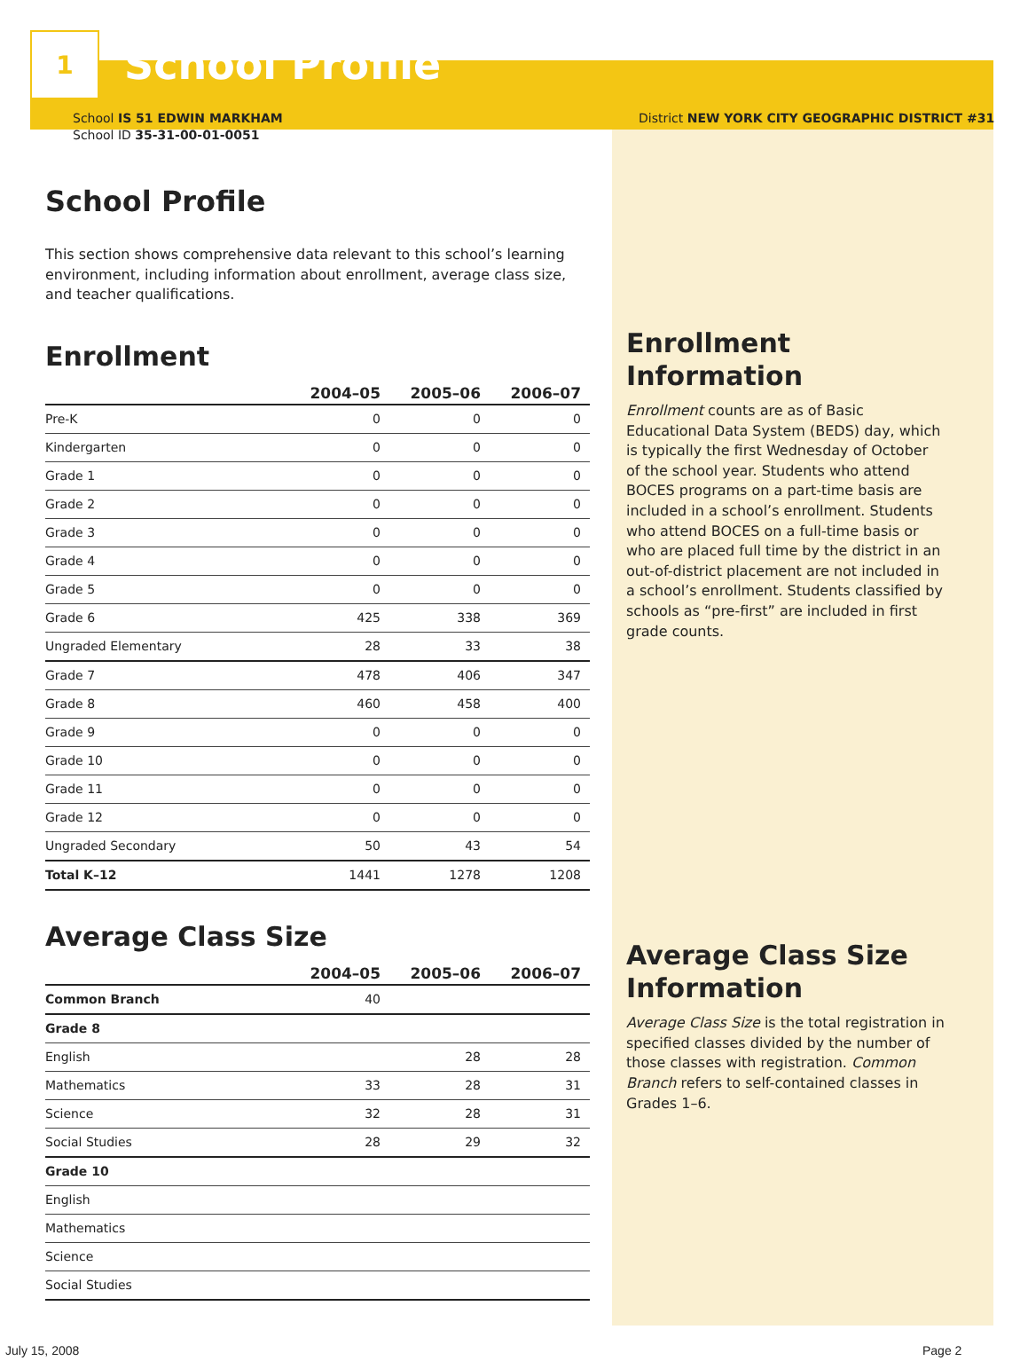1
School Profile
School IS 51 EDWIN MARKHAM
School ID 35-31-00-01-0051
School Profile
This section shows comprehensive data relevant to this school’s learning environment, including information about enrollment, average class size, and teacher qualifications.
Enrollment
| | 2004–05 | 2005–06 | 2006–07 |
| --- | --- | --- | --- |
| Pre-K | 0 | 0 | 0 |
| Kindergarten | 0 | 0 | 0 |
| Grade 1 | 0 | 0 | 0 |
| Grade 2 | 0 | 0 | 0 |
| Grade 3 | 0 | 0 | 0 |
| Grade 4 | 0 | 0 | 0 |
| Grade 5 | 0 | 0 | 0 |
| Grade 6 | 425 | 338 | 369 |
| Ungraded Elementary | 28 | 33 | 38 |
| Grade 7 | 478 | 406 | 347 |
| Grade 8 | 460 | 458 | 400 |
| Grade 9 | 0 | 0 | 0 |
| Grade 10 | 0 | 0 | 0 |
| Grade 11 | 0 | 0 | 0 |
| Grade 12 | 0 | 0 | 0 |
| Ungraded Secondary | 50 | 43 | 54 |
| Total K–12 | 1441 | 1278 | 1208 |
Average Class Size
| | 2004–05 | 2005–06 | 2006–07 |
| --- | --- | --- | --- |
| Common Branch | 40 | | |
| Grade 8 | | | |
| English | | 28 | 28 |
| Mathematics | 33 | 28 | 31 |
| Science | 32 | 28 | 31 |
| Social Studies | 28 | 29 | 32 |
| Grade 10 | | | |
| English | | | |
| Mathematics | | | |
| Science | | | |
| Social Studies | | | |
District NEW YORK CITY GEOGRAPHIC DISTRICT #31
Enrollment Information
Enrollment counts are as of Basic Educational Data System (BEDS) day, which is typically the first Wednesday of October of the school year. Students who attend BOCES programs on a part-time basis are included in a school’s enrollment. Students who attend BOCES on a full-time basis or who are placed full time by the district in an out-of-district placement are not included in a school’s enrollment. Students classified by schools as “pre-first” are included in first grade counts.
Average Class Size Information
Average Class Size is the total registration in specified classes divided by the number of those classes with registration. Common Branch refers to self-contained classes in Grades 1–6.
July 15, 2008 Page 2